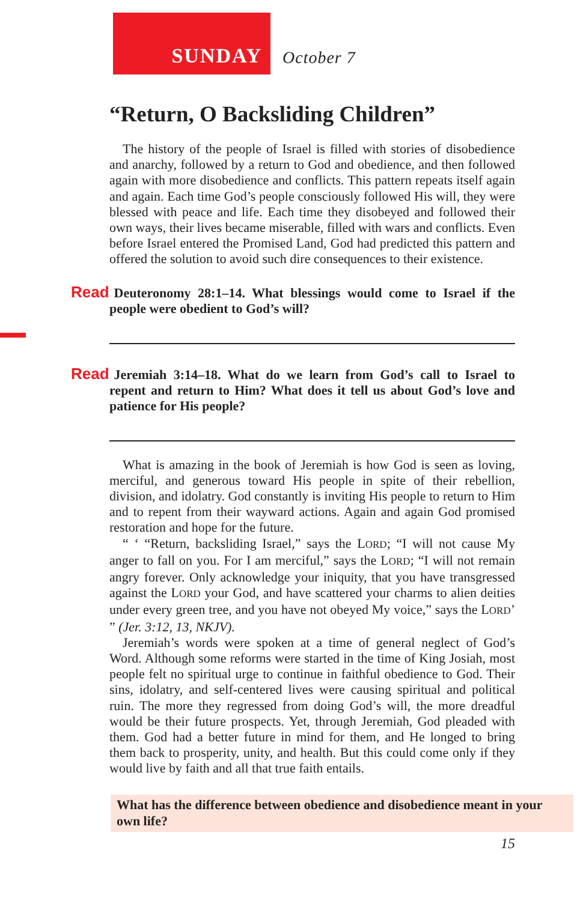SUNDAY
October 7
“Return, O Backsliding Children”
The history of the people of Israel is filled with stories of disobedience and anarchy, followed by a return to God and obedience, and then followed again with more disobedience and conflicts. This pattern repeats itself again and again. Each time God’s people consciously followed His will, they were blessed with peace and life. Each time they disobeyed and followed their own ways, their lives became miserable, filled with wars and conflicts. Even before Israel entered the Promised Land, God had predicted this pattern and offered the solution to avoid such dire consequences to their existence.
Read Deuteronomy 28:1–14. What blessings would come to Israel if the people were obedient to God’s will?
Read Jeremiah 3:14–18. What do we learn from God’s call to Israel to repent and return to Him? What does it tell us about God’s love and patience for His people?
What is amazing in the book of Jeremiah is how God is seen as loving, merciful, and generous toward His people in spite of their rebellion, division, and idolatry. God constantly is inviting His people to return to Him and to repent from their wayward actions. Again and again God promised restoration and hope for the future.
“ ‘ “Return, backsliding Israel,” says the LORD; “I will not cause My anger to fall on you. For I am merciful,” says the LORD; “I will not remain angry forever. Only acknowledge your iniquity, that you have transgressed against the LORD your God, and have scattered your charms to alien deities under every green tree, and you have not obeyed My voice,” says the LORD’ ” (Jer. 3:12, 13, NKJV).
Jeremiah’s words were spoken at a time of general neglect of God’s Word. Although some reforms were started in the time of King Josiah, most people felt no spiritual urge to continue in faithful obedience to God. Their sins, idolatry, and self-centered lives were causing spiritual and political ruin. The more they regressed from doing God’s will, the more dreadful would be their future prospects. Yet, through Jeremiah, God pleaded with them. God had a better future in mind for them, and He longed to bring them back to prosperity, unity, and health. But this could come only if they would live by faith and all that true faith entails.
What has the difference between obedience and disobedience meant in your own life?
15